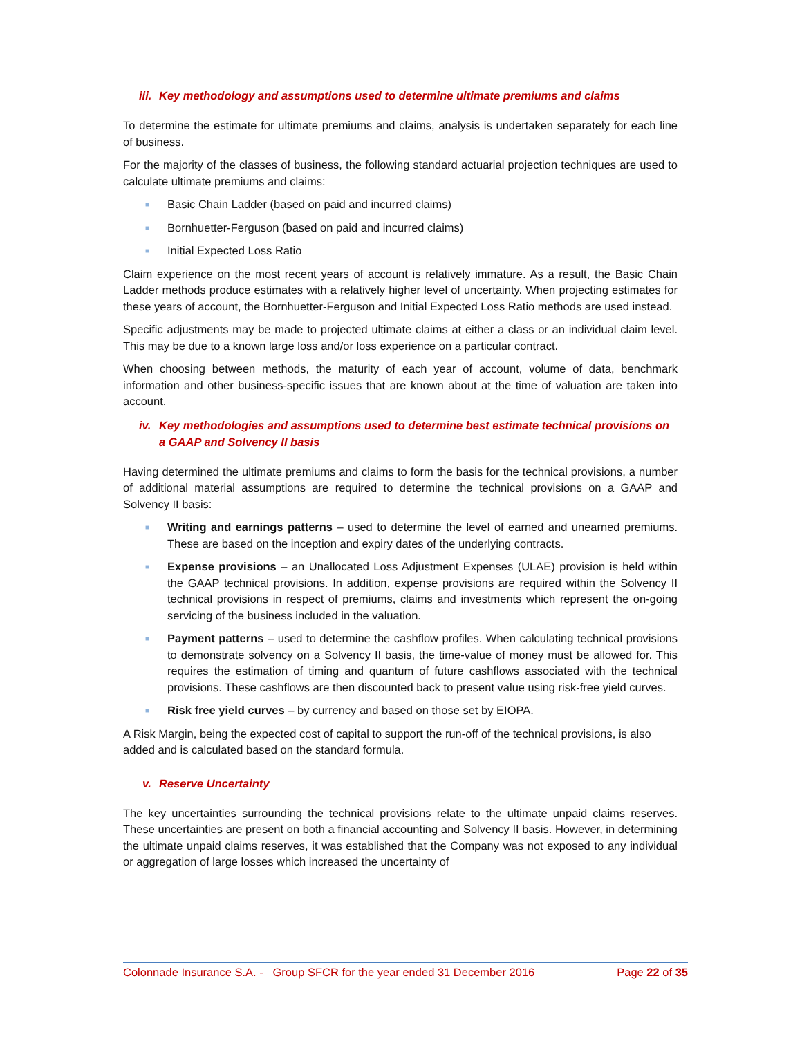iii. Key methodology and assumptions used to determine ultimate premiums and claims
To determine the estimate for ultimate premiums and claims, analysis is undertaken separately for each line of business.
For the majority of the classes of business, the following standard actuarial projection techniques are used to calculate ultimate premiums and claims:
■ Basic Chain Ladder (based on paid and incurred claims)
■ Bornhuetter-Ferguson (based on paid and incurred claims)
■ Initial Expected Loss Ratio
Claim experience on the most recent years of account is relatively immature. As a result, the Basic Chain Ladder methods produce estimates with a relatively higher level of uncertainty. When projecting estimates for these years of account, the Bornhuetter-Ferguson and Initial Expected Loss Ratio methods are used instead.
Specific adjustments may be made to projected ultimate claims at either a class or an individual claim level. This may be due to a known large loss and/or loss experience on a particular contract.
When choosing between methods, the maturity of each year of account, volume of data, benchmark information and other business-specific issues that are known about at the time of valuation are taken into account.
iv. Key methodologies and assumptions used to determine best estimate technical provisions on a GAAP and Solvency II basis
Having determined the ultimate premiums and claims to form the basis for the technical provisions, a number of additional material assumptions are required to determine the technical provisions on a GAAP and Solvency II basis:
■ Writing and earnings patterns – used to determine the level of earned and unearned premiums. These are based on the inception and expiry dates of the underlying contracts.
■ Expense provisions – an Unallocated Loss Adjustment Expenses (ULAE) provision is held within the GAAP technical provisions. In addition, expense provisions are required within the Solvency II technical provisions in respect of premiums, claims and investments which represent the on-going servicing of the business included in the valuation.
■ Payment patterns – used to determine the cashflow profiles. When calculating technical provisions to demonstrate solvency on a Solvency II basis, the time-value of money must be allowed for. This requires the estimation of timing and quantum of future cashflows associated with the technical provisions. These cashflows are then discounted back to present value using risk-free yield curves.
■ Risk free yield curves – by currency and based on those set by EIOPA.
A Risk Margin, being the expected cost of capital to support the run-off of the technical provisions, is also added and is calculated based on the standard formula.
v. Reserve Uncertainty
The key uncertainties surrounding the technical provisions relate to the ultimate unpaid claims reserves. These uncertainties are present on both a financial accounting and Solvency II basis. However, in determining the ultimate unpaid claims reserves, it was established that the Company was not exposed to any individual or aggregation of large losses which increased the uncertainty of
Colonnade Insurance S.A. - Group SFCR for the year ended 31 December 2016 Page 22 of 35